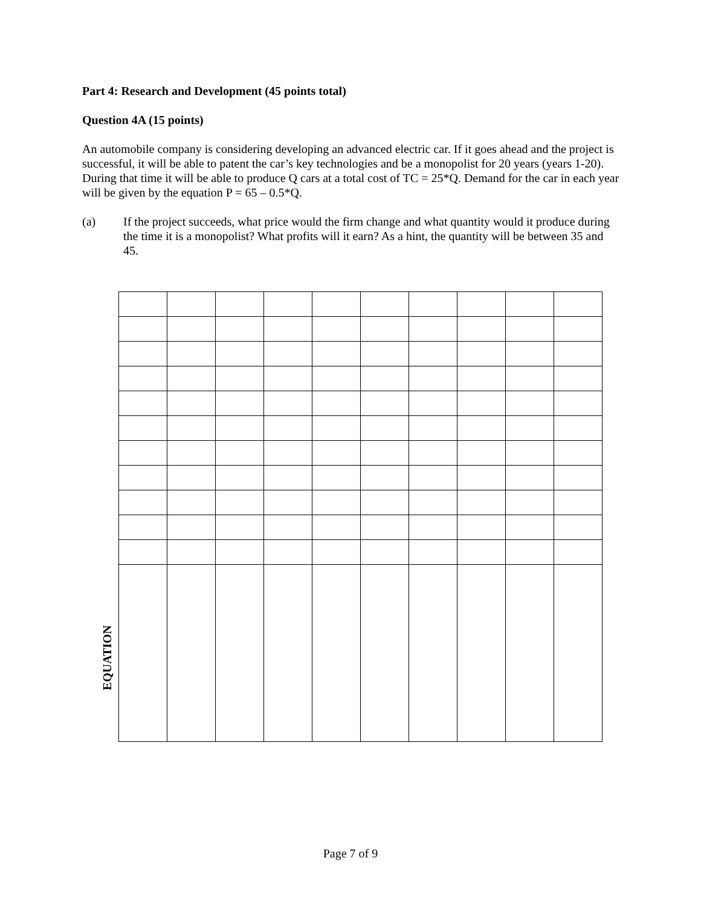Part 4: Research and Development (45 points total)
Question 4A (15 points)
An automobile company is considering developing an advanced electric car. If it goes ahead and the project is successful, it will be able to patent the car’s key technologies and be a monopolist for 20 years (years 1-20). During that time it will be able to produce Q cars at a total cost of TC = 25*Q. Demand for the car in each year will be given by the equation P = 65 – 0.5*Q.
(a) If the project succeeds, what price would the firm change and what quantity would it produce during the time it is a monopolist? What profits will it earn? As a hint, the quantity will be between 35 and 45.
EQUATION
Page 7 of 9